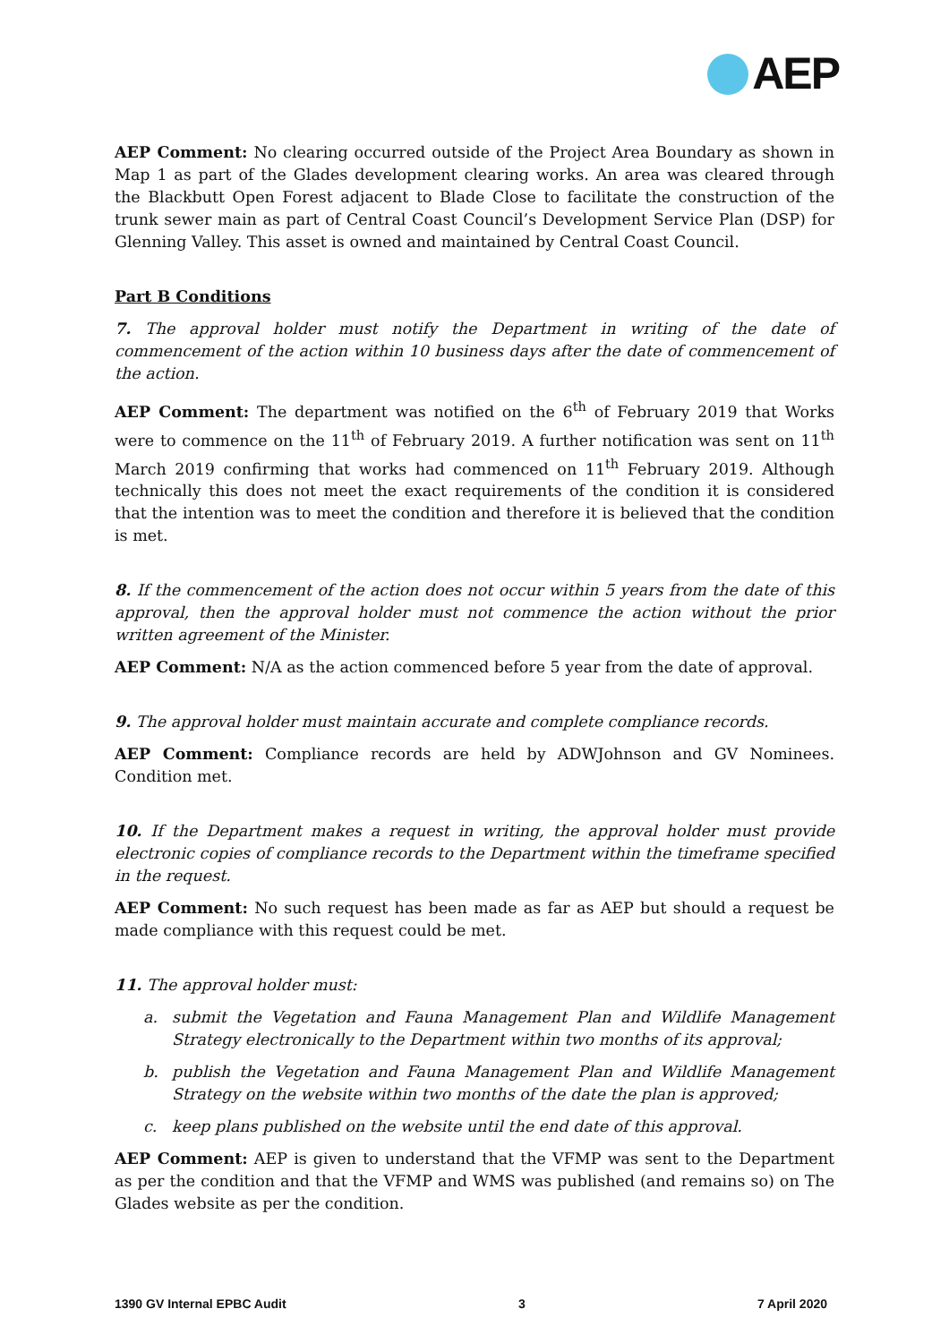AEP
AEP Comment: No clearing occurred outside of the Project Area Boundary as shown in Map 1 as part of the Glades development clearing works. An area was cleared through the Blackbutt Open Forest adjacent to Blade Close to facilitate the construction of the trunk sewer main as part of Central Coast Council’s Development Service Plan (DSP) for Glenning Valley. This asset is owned and maintained by Central Coast Council.
Part B Conditions
7. The approval holder must notify the Department in writing of the date of commencement of the action within 10 business days after the date of commencement of the action.
AEP Comment: The department was notified on the 6<sup>th</sup> of February 2019 that Works were to commence on the 11<sup>th</sup> of February 2019. A further notification was sent on 11<sup>th</sup> March 2019 confirming that works had commenced on 11<sup>th</sup> February 2019. Although technically this does not meet the exact requirements of the condition it is considered that the intention was to meet the condition and therefore it is believed that the condition is met.
8. If the commencement of the action does not occur within 5 years from the date of this approval, then the approval holder must not commence the action without the prior written agreement of the Minister.
AEP Comment: N/A as the action commenced before 5 year from the date of approval.
9. The approval holder must maintain accurate and complete compliance records.
AEP Comment: Compliance records are held by ADWJohnson and GV Nominees. Condition met.
10. If the Department makes a request in writing, the approval holder must provide electronic copies of compliance records to the Department within the timeframe specified in the request.
AEP Comment: No such request has been made as far as AEP but should a request be made compliance with this request could be met.
11. The approval holder must:
a. submit the Vegetation and Fauna Management Plan and Wildlife Management Strategy electronically to the Department within two months of its approval;
b. publish the Vegetation and Fauna Management Plan and Wildlife Management Strategy on the website within two months of the date the plan is approved;
c. keep plans published on the website until the end date of this approval.
AEP Comment: AEP is given to understand that the VFMP was sent to the Department as per the condition and that the VFMP and WMS was published (and remains so) on The Glades website as per the condition.
1390 GV Internal EPBC Audit 3 7 April 2020